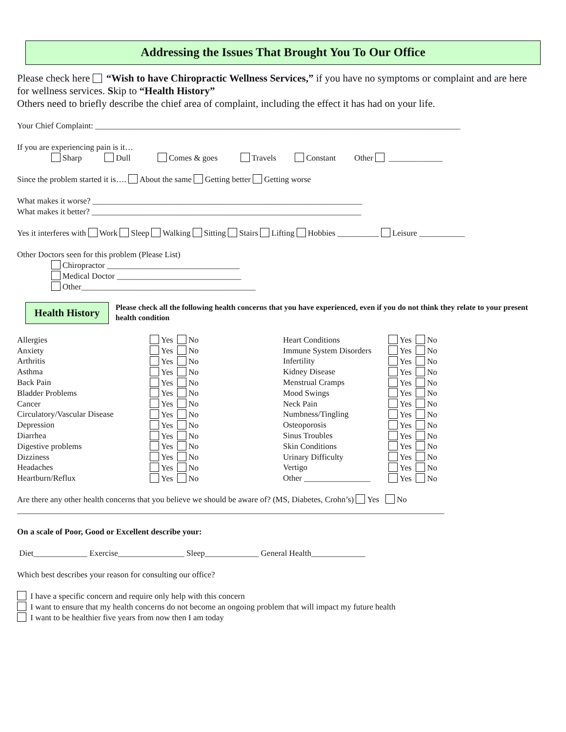Addressing the Issues That Brought You To Our Office
Please check here “Wish to have Chiropractic Wellness Services,” if you have no symptoms or complaint and are here for wellness services. Skip to “Health History”
Others need to briefly describe the chief area of complaint, including the effect it has had on your life.
Your Chief Complaint: ________________________________________________________________________________________
If you are experiencing pain is it…
Sharp Dull Comes & goes Travels Constant Other _____________
Since the problem started it is…. About the same Getting better Getting worse
What makes it worse? _________________________________________________________________
What makes it better? _________________________________________________________________
Yes it interferes with Work Sleep Walking Sitting Stairs Lifting Hobbies __________ Leisure ___________
Other Doctors seen for this problem (Please List)
Chiropractor ________________________________
Medical Doctor ______________________________
Other__________________________________________
Health History
Please check all the following health concerns that you have experienced, even if you do not think they relate to your present health condition
| Allergies | Yes No | Heart Conditions | Yes No |
| Anxiety | Yes No | Immune System Disorders | Yes No |
| Arthritis | Yes No | Infertility | Yes No |
| Asthma | Yes No | Kidney Disease | Yes No |
| Back Pain | Yes No | Menstrual Cramps | Yes No |
| Bladder Problems | Yes No | Mood Swings | Yes No |
| Cancer | Yes No | Neck Pain | Yes No |
| Circulatory/Vascular Disease | Yes No | Numbness/Tingling | Yes No |
| Depression | Yes No | Osteoporosis | Yes No |
| Diarrhea | Yes No | Sinus Troubles | Yes No |
| Digestive problems | Yes No | Skin Conditions | Yes No |
| Dizziness | Yes No | Urinary Difficulty | Yes No |
| Headaches | Yes No | Vertigo | Yes No |
| Heartburn/Reflux | Yes No | Other ________________ | Yes No |
Are there any other health concerns that you believe we should be aware of? (MS, Diabetes, Crohn’s) Yes No
_______________________________________________________________________________________________________
On a scale of Poor, Good or Excellent describe your:
Diet_____________ Exercise________________ Sleep_____________ General Health_____________
Which best describes your reason for consulting our office?
I have a specific concern and require only help with this concern
I want to ensure that my health concerns do not become an ongoing problem that will impact my future health
I want to be healthier five years from now then I am today